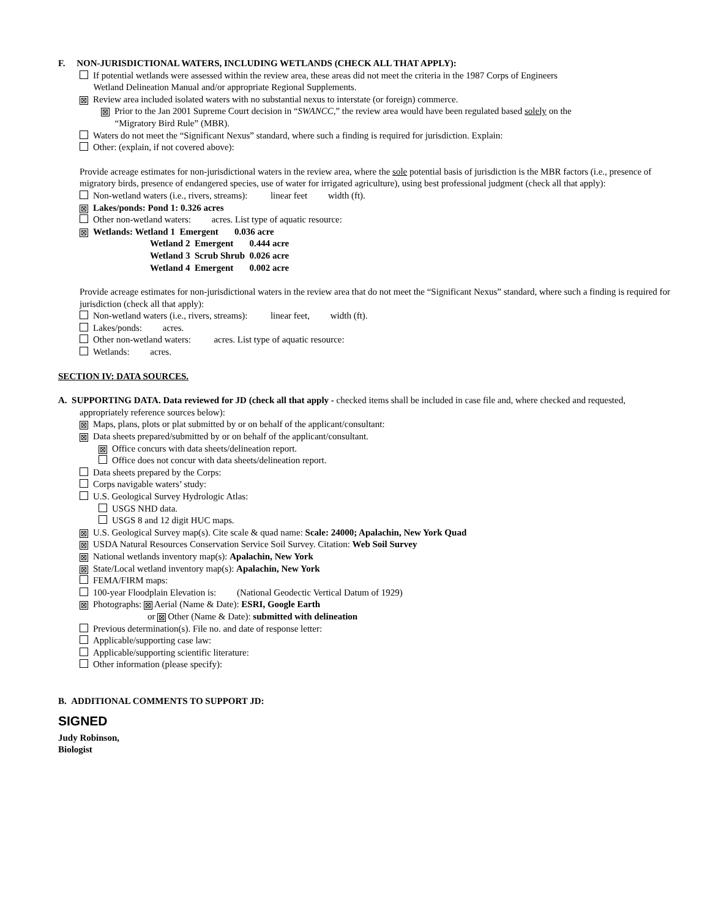F. NON-JURISDICTIONAL WATERS, INCLUDING WETLANDS (CHECK ALL THAT APPLY):
If potential wetlands were assessed within the review area, these areas did not meet the criteria in the 1987 Corps of Engineers
Wetland Delineation Manual and/or appropriate Regional Supplements.
⊠ Review area included isolated waters with no substantial nexus to interstate (or foreign) commerce.
⊠ Prior to the Jan 2001 Supreme Court decision in “SWANCC,” the review area would have been regulated based solely on the
“Migratory Bird Rule” (MBR).
Waters do not meet the “Significant Nexus” standard, where such a finding is required for jurisdiction. Explain:
Other: (explain, if not covered above):
Provide acreage estimates for non-jurisdictional waters in the review area, where the sole potential basis of jurisdiction is the MBR factors (i.e., presence of migratory birds, presence of endangered species, use of water for irrigated agriculture), using best professional judgment (check all that apply):
Non-wetland waters (i.e., rivers, streams): linear feet width (ft).
⊠ Lakes/ponds: Pond 1: 0.326 acres
Other non-wetland waters: acres. List type of aquatic resource:
⊠ Wetlands: Wetland 1 Emergent 0.036 acre
Wetland 2 Emergent 0.444 acre
Wetland 3 Scrub Shrub 0.026 acre
Wetland 4 Emergent 0.002 acre
Provide acreage estimates for non-jurisdictional waters in the review area that do not meet the “Significant Nexus” standard, where such a finding is required for jurisdiction (check all that apply):
Non-wetland waters (i.e., rivers, streams): linear feet, width (ft).
Lakes/ponds: acres.
Other non-wetland waters: acres. List type of aquatic resource:
Wetlands: acres.
SECTION IV: DATA SOURCES.
A. SUPPORTING DATA. Data reviewed for JD (check all that apply - checked items shall be included in case file and, where checked and requested, appropriately reference sources below):
⊠ Maps, plans, plots or plat submitted by or on behalf of the applicant/consultant:
⊠ Data sheets prepared/submitted by or on behalf of the applicant/consultant.
⊠ Office concurs with data sheets/delineation report.
Office does not concur with data sheets/delineation report.
Data sheets prepared by the Corps:
Corps navigable waters’ study:
U.S. Geological Survey Hydrologic Atlas:
USGS NHD data.
USGS 8 and 12 digit HUC maps.
⊠ U.S. Geological Survey map(s). Cite scale & quad name: Scale: 24000; Apalachin, New York Quad
⊠ USDA Natural Resources Conservation Service Soil Survey. Citation: Web Soil Survey
⊠ National wetlands inventory map(s): Apalachin, New York
⊠ State/Local wetland inventory map(s): Apalachin, New York
FEMA/FIRM maps:
100-year Floodplain Elevation is: (National Geodectic Vertical Datum of 1929)
⊠ Photographs: ⊠ Aerial (Name & Date): ESRI, Google Earth
or ⊠ Other (Name & Date): submitted with delineation
Previous determination(s). File no. and date of response letter:
Applicable/supporting case law:
Applicable/supporting scientific literature:
Other information (please specify):
B. ADDITIONAL COMMENTS TO SUPPORT JD:
SIGNED
Judy Robinson,
Biologist